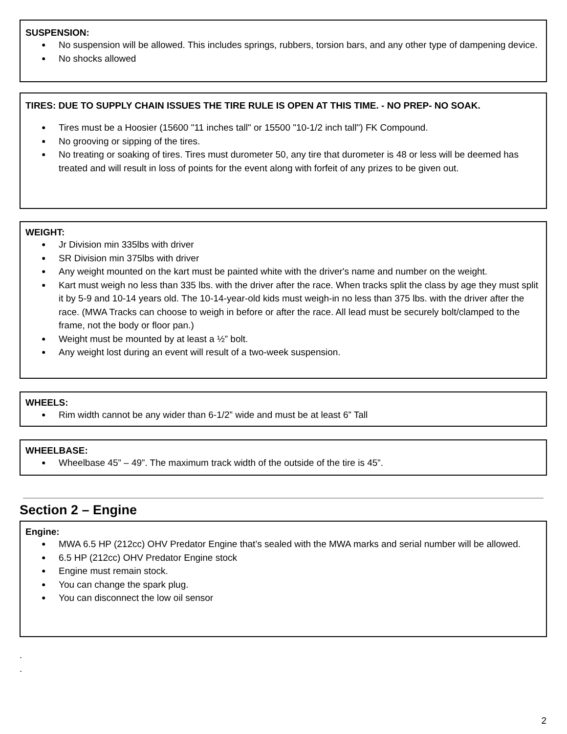SUSPENSION:
No suspension will be allowed. This includes springs, rubbers, torsion bars, and any other type of dampening device.
No shocks allowed
TIRES: DUE TO SUPPLY CHAIN ISSUES THE TIRE RULE IS OPEN AT THIS TIME. - NO PREP- NO SOAK.
Tires must be a Hoosier (15600 "11 inches tall" or 15500 "10-1/2 inch tall") FK Compound.
No grooving or sipping of the tires.
No treating or soaking of tires. Tires must durometer 50, any tire that durometer is 48 or less will be deemed has treated and will result in loss of points for the event along with forfeit of any prizes to be given out.
WEIGHT:
Jr Division min 335lbs with driver
SR Division min 375lbs with driver
Any weight mounted on the kart must be painted white with the driver's name and number on the weight.
Kart must weigh no less than 335 lbs. with the driver after the race. When tracks split the class by age they must split it by 5-9 and 10-14 years old. The 10-14-year-old kids must weigh-in no less than 375 lbs. with the driver after the race. (MWA Tracks can choose to weigh in before or after the race. All lead must be securely bolt/clamped to the frame, not the body or floor pan.)
Weight must be mounted by at least a ½” bolt.
Any weight lost during an event will result of a two-week suspension.
WHEELS:
Rim width cannot be any wider than 6-1/2” wide and must be at least 6” Tall
WHEELBASE:
Wheelbase 45” – 49”. The maximum track width of the outside of the tire is 45”.
Section 2 – Engine
Engine:
MWA 6.5 HP (212cc) OHV Predator Engine that’s sealed with the MWA marks and serial number will be allowed.
6.5 HP (212cc) OHV Predator Engine stock
Engine must remain stock.
You can change the spark plug.
You can disconnect the low oil sensor
.
.
2